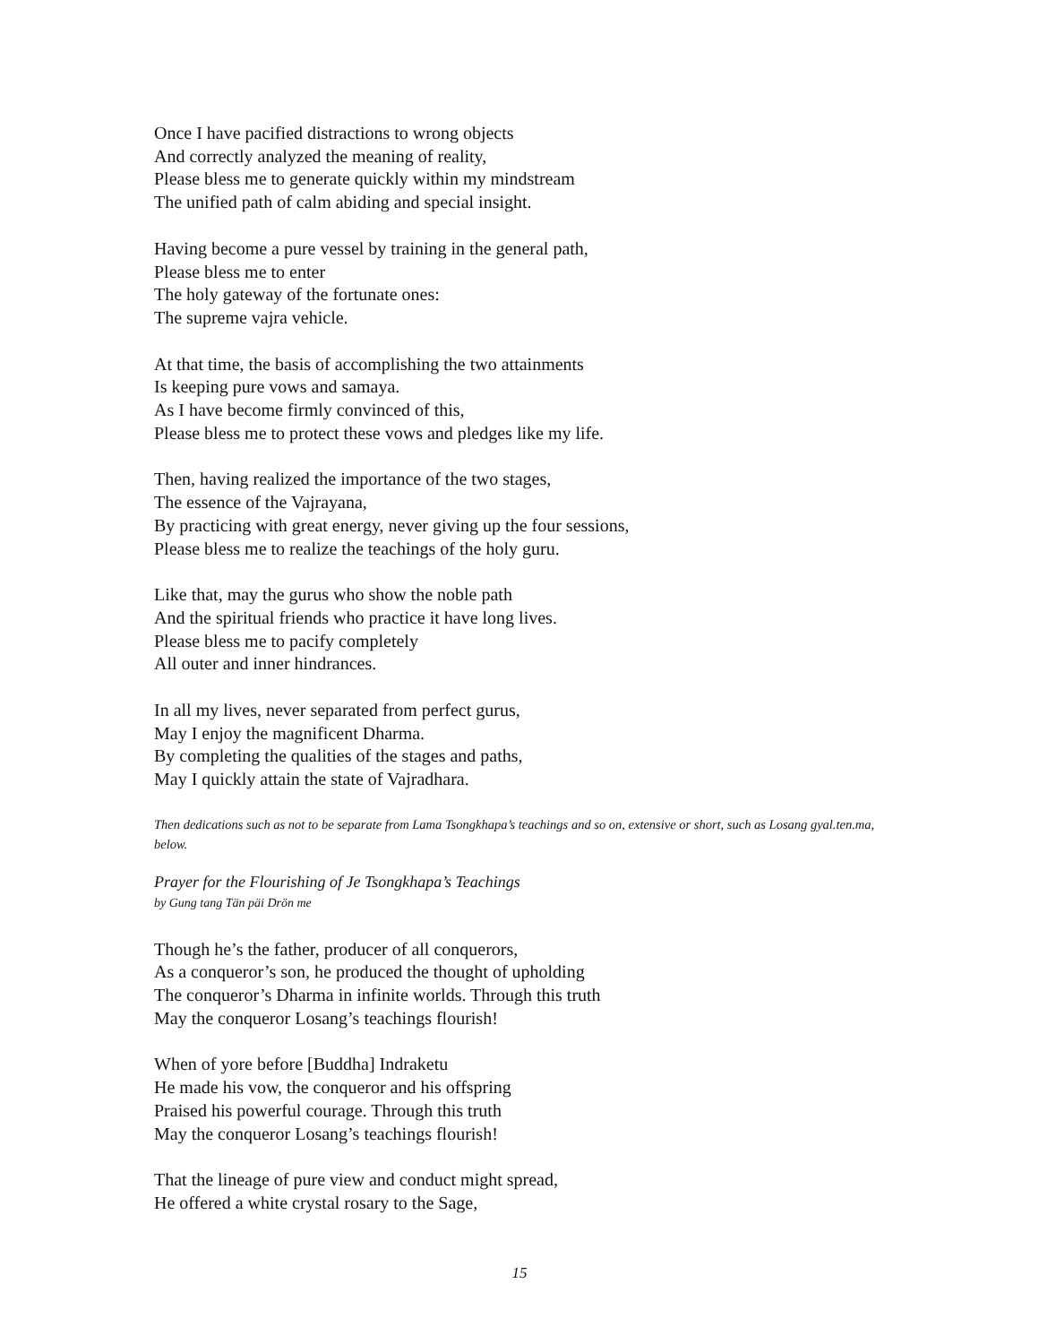Once I have pacified distractions to wrong objects
And correctly analyzed the meaning of reality,
Please bless me to generate quickly within my mindstream
The unified path of calm abiding and special insight.
Having become a pure vessel by training in the general path,
Please bless me to enter
The holy gateway of the fortunate ones:
The supreme vajra vehicle.
At that time, the basis of accomplishing the two attainments
Is keeping pure vows and samaya.
As I have become firmly convinced of this,
Please bless me to protect these vows and pledges like my life.
Then, having realized the importance of the two stages,
The essence of the Vajrayana,
By practicing with great energy, never giving up the four sessions,
Please bless me to realize the teachings of the holy guru.
Like that, may the gurus who show the noble path
And the spiritual friends who practice it have long lives.
Please bless me to pacify completely
All outer and inner hindrances.
In all my lives, never separated from perfect gurus,
May I enjoy the magnificent Dharma.
By completing the qualities of the stages and paths,
May I quickly attain the state of Vajradhara.
Then dedications such as not to be separate from Lama Tsongkhapa’s teachings and so on, extensive or short, such as Losang gyal.ten.ma, below.
Prayer for the Flourishing of Je Tsongkhapa’s Teachings
by Gung tang Tän päi Drön me
Though he’s the father, producer of all conquerors,
As a conqueror’s son, he produced the thought of upholding
The conqueror’s Dharma in infinite worlds. Through this truth
May the conqueror Losang’s teachings flourish!
When of yore before [Buddha] Indraketu
He made his vow, the conqueror and his offspring
Praised his powerful courage. Through this truth
May the conqueror Losang’s teachings flourish!
That the lineage of pure view and conduct might spread,
He offered a white crystal rosary to the Sage,
15